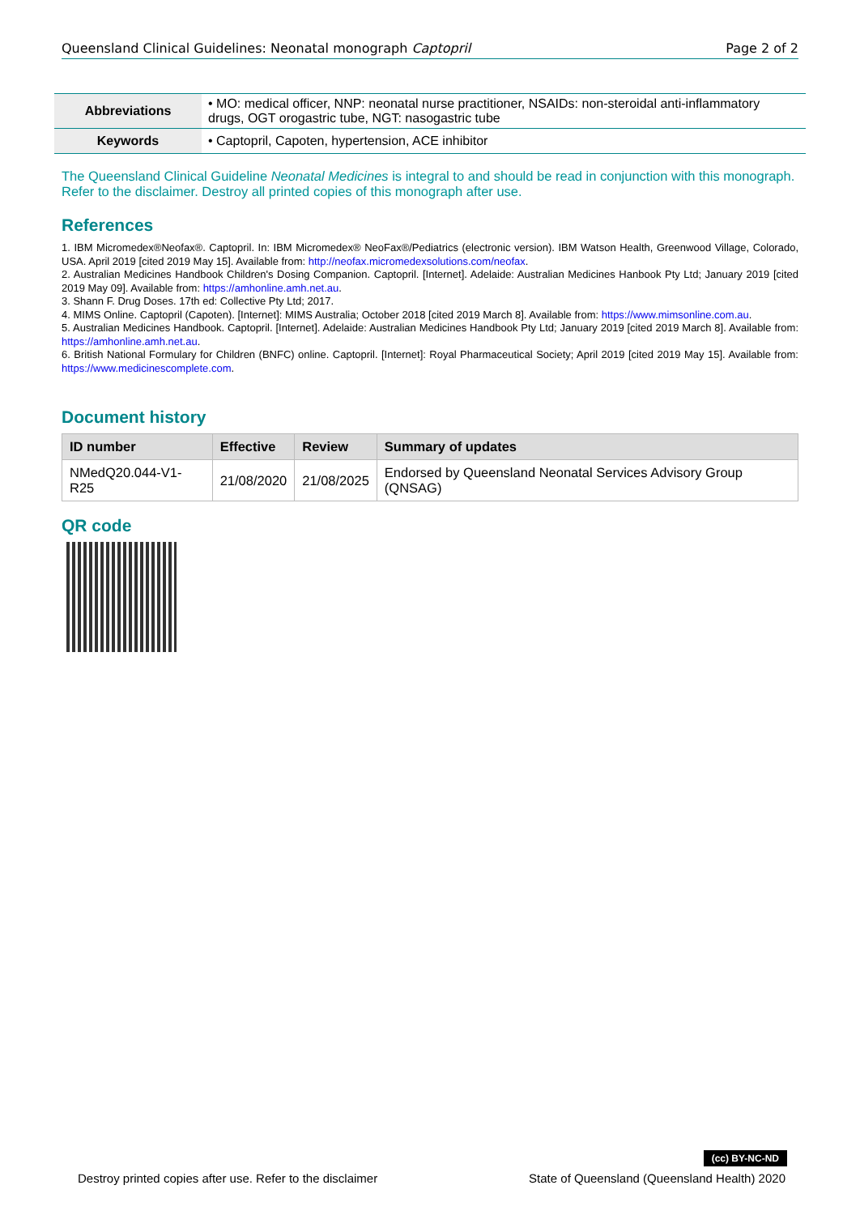Queensland Clinical Guidelines: Neonatal monograph Captopril Page 2 of 2
| Abbreviations | • MO: medical officer, NNP: neonatal nurse practitioner, NSAIDs: non-steroidal anti-inflammatory drugs, OGT orogastric tube, NGT: nasogastric tube |
| Keywords | • Captopril, Capoten, hypertension, ACE inhibitor |
The Queensland Clinical Guideline Neonatal Medicines is integral to and should be read in conjunction with this monograph. Refer to the disclaimer. Destroy all printed copies of this monograph after use.
References
1. IBM Micromedex®Neofax®. Captopril. In: IBM Micromedex® NeoFax®/Pediatrics (electronic version). IBM Watson Health, Greenwood Village, Colorado, USA. April 2019 [cited 2019 May 15]. Available from: http://neofax.micromedexsolutions.com/neofax.
2. Australian Medicines Handbook Children's Dosing Companion. Captopril. [Internet]. Adelaide: Australian Medicines Hanbook Pty Ltd; January 2019 [cited 2019 May 09]. Available from: https://amhonline.amh.net.au.
3. Shann F. Drug Doses. 17th ed: Collective Pty Ltd; 2017.
4. MIMS Online. Captopril (Capoten). [Internet]: MIMS Australia; October 2018 [cited 2019 March 8]. Available from: https://www.mimsonline.com.au.
5. Australian Medicines Handbook. Captopril. [Internet]. Adelaide: Australian Medicines Handbook Pty Ltd; January 2019 [cited 2019 March 8]. Available from: https://amhonline.amh.net.au.
6. British National Formulary for Children (BNFC) online. Captopril. [Internet]: Royal Pharmaceutical Society; April 2019 [cited 2019 May 15]. Available from: https://www.medicinescomplete.com.
Document history
| ID number | Effective | Review | Summary of updates |
| --- | --- | --- | --- |
| NMedQ20.044-V1-R25 | 21/08/2020 | 21/08/2025 | Endorsed by Queensland Neonatal Services Advisory Group (QNSAG) |
QR code
(cc) BY-NC-ND
Destroy printed copies after use. Refer to the disclaimer State of Queensland (Queensland Health) 2020